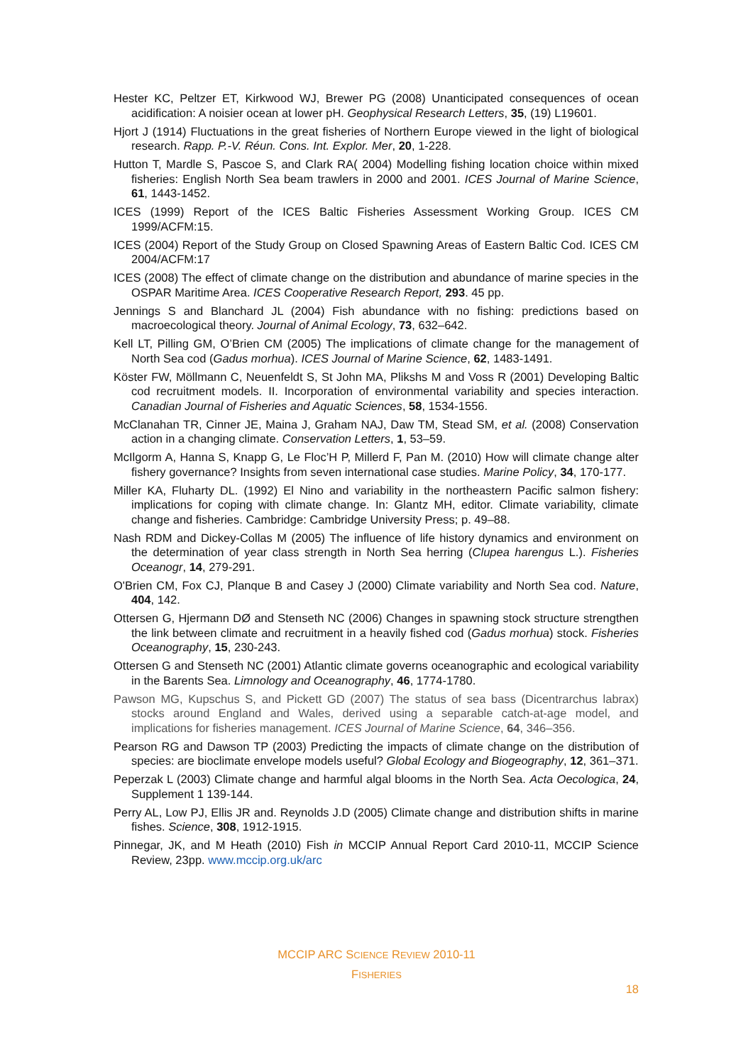Hester KC, Peltzer ET, Kirkwood WJ, Brewer PG (2008) Unanticipated consequences of ocean acidification: A noisier ocean at lower pH. Geophysical Research Letters, 35, (19) L19601.
Hjort J (1914) Fluctuations in the great fisheries of Northern Europe viewed in the light of biological research. Rapp. P.-V. Réun. Cons. Int. Explor. Mer, 20, 1-228.
Hutton T, Mardle S, Pascoe S, and Clark RA( 2004) Modelling fishing location choice within mixed fisheries: English North Sea beam trawlers in 2000 and 2001. ICES Journal of Marine Science, 61, 1443-1452.
ICES (1999) Report of the ICES Baltic Fisheries Assessment Working Group. ICES CM 1999/ACFM:15.
ICES (2004) Report of the Study Group on Closed Spawning Areas of Eastern Baltic Cod. ICES CM 2004/ACFM:17
ICES (2008) The effect of climate change on the distribution and abundance of marine species in the OSPAR Maritime Area. ICES Cooperative Research Report, 293. 45 pp.
Jennings S and Blanchard JL (2004) Fish abundance with no fishing: predictions based on macroecological theory. Journal of Animal Ecology, 73, 632–642.
Kell LT, Pilling GM, O’Brien CM (2005) The implications of climate change for the management of North Sea cod (Gadus morhua). ICES Journal of Marine Science, 62, 1483-1491.
Köster FW, Möllmann C, Neuenfeldt S, St John MA, Plikshs M and Voss R (2001) Developing Baltic cod recruitment models. II. Incorporation of environmental variability and species interaction. Canadian Journal of Fisheries and Aquatic Sciences, 58, 1534-1556.
McClanahan TR, Cinner JE, Maina J, Graham NAJ, Daw TM, Stead SM, et al. (2008) Conservation action in a changing climate. Conservation Letters, 1, 53–59.
McIlgorm A, Hanna S, Knapp G, Le Floc’H P, Millerd F, Pan M. (2010) How will climate change alter fishery governance? Insights from seven international case studies. Marine Policy, 34, 170-177.
Miller KA, Fluharty DL. (1992) El Nino and variability in the northeastern Pacific salmon fishery: implications for coping with climate change. In: Glantz MH, editor. Climate variability, climate change and fisheries. Cambridge: Cambridge University Press; p. 49–88.
Nash RDM and Dickey-Collas M (2005) The influence of life history dynamics and environment on the determination of year class strength in North Sea herring (Clupea harengus L.). Fisheries Oceanogr, 14, 279-291.
O'Brien CM, Fox CJ, Planque B and Casey J (2000) Climate variability and North Sea cod. Nature, 404, 142.
Ottersen G, Hjermann DØ and Stenseth NC (2006) Changes in spawning stock structure strengthen the link between climate and recruitment in a heavily fished cod (Gadus morhua) stock. Fisheries Oceanography, 15, 230-243.
Ottersen G and Stenseth NC (2001) Atlantic climate governs oceanographic and ecological variability in the Barents Sea. Limnology and Oceanography, 46, 1774-1780.
Pawson MG, Kupschus S, and Pickett GD (2007) The status of sea bass (Dicentrarchus labrax) stocks around England and Wales, derived using a separable catch-at-age model, and implications for fisheries management. ICES Journal of Marine Science, 64, 346–356.
Pearson RG and Dawson TP (2003) Predicting the impacts of climate change on the distribution of species: are bioclimate envelope models useful? Global Ecology and Biogeography, 12, 361–371.
Peperzak L (2003) Climate change and harmful algal blooms in the North Sea. Acta Oecologica, 24, Supplement 1 139-144.
Perry AL, Low PJ, Ellis JR and. Reynolds J.D (2005) Climate change and distribution shifts in marine fishes. Science, 308, 1912-1915.
Pinnegar, JK, and M Heath (2010) Fish in MCCIP Annual Report Card 2010-11, MCCIP Science Review, 23pp. www.mccip.org.uk/arc
MCCIP ARC SCIENCE REVIEW 2010-11
FISHERIES
18